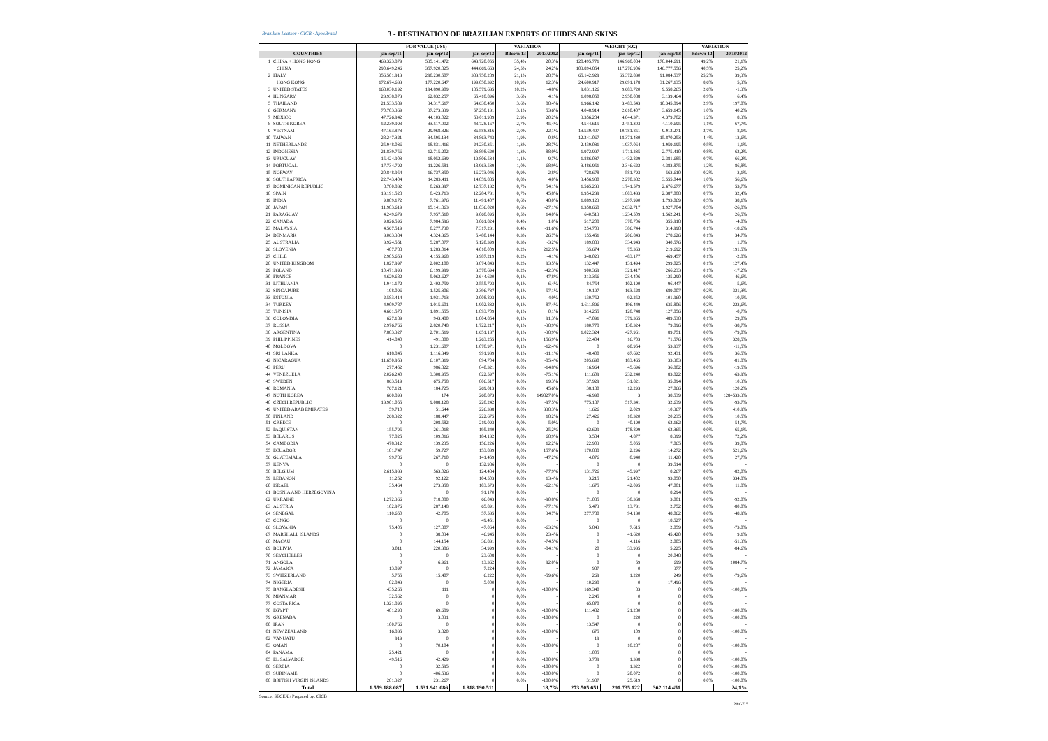Brazilian Leather · CICB · ApexBrasil
3 - DESTINATION OF BRAZILIAN EXPORTS OF HIDES AND SKINS
| | | FOB VALUE (US$) | | | VARIATION | | WEIGHT (KG) | | | VARIATION | |
| --- | --- | --- | --- | --- | --- | --- | --- | --- | --- | --- | --- |
| COUNTRIES | | jan-sep/11 | jan-sep/12 | jan-sep/13 | Bdown 13 | 2013/2012 | jan-sep/11 | jan-sep/12 | jan-sep/13 | Bdown 13 | 2013/2012 |
| 1 | CHINA + HONG KONG | 463.323.879 | 535.141.472 | 643.720.055 | 35,4% | 20,3% | 128.495.771 | 146.968.084 | 178.044.691 | 49,2% | 21,1% |
| | CHINA | 290.649.246 | 357.920.825 | 444.669.663 | 24,5% | 24,2% | 103.894.854 | 117.276.906 | 146.777.556 | 40,5% | 25,2% |
| 2 | ITALY | 356.501.913 | 298.230.507 | 383.750.289 | 21,1% | 28,7% | 65.142.929 | 65.372.830 | 91.084.537 | 25,2% | 39,3% |
| | HONG KONG | 172.674.633 | 177.220.647 | 199.050.392 | 10,9% | 12,3% | 24.600.917 | 29.691.178 | 31.267.135 | 8,6% | 5,3% |
| 3 | UNITED STATES | 168.030.192 | 194.890.909 | 185.579.635 | 10,2% | -4,8% | 9.031.126 | 9.683.720 | 9.558.265 | 2,6% | -1,3% |
| 4 | HUNGARY | 23.938.073 | 62.832.257 | 65.418.896 | 3,6% | 4,1% | 1.098.050 | 2.950.088 | 3.139.464 | 0,9% | 6,4% |
| 5 | THAILAND | 21.533.589 | 34.317.617 | 64.638.450 | 3,6% | 88,4% | 1.966.142 | 3.483.543 | 10.345.894 | 2,9% | 197,0% |
| 6 | GERMANY | 70.703.369 | 37.273.339 | 57.258.131 | 3,1% | 53,6% | 4.048.914 | 2.610.407 | 3.659.145 | 1,0% | 40,2% |
| 7 | MEXICO | 47.726.942 | 44.103.022 | 53.011.989 | 2,9% | 20,2% | 3.356.284 | 4.044.371 | 4.379.782 | 1,2% | 8,3% |
| 8 | SOUTH KOREA | 52.239.998 | 33.517.002 | 48.728.167 | 2,7% | 45,4% | 4.544.615 | 2.451.303 | 4.110.695 | 1,1% | 67,7% |
| 9 | VIETNAM | 47.163.873 | 29.968.826 | 36.588.316 | 2,0% | 22,1% | 13.539.407 | 10.781.851 | 9.912.271 | 2,7% | -8,1% |
| 10 | TAIWAN | 28.247.321 | 34.595.134 | 34.863.743 | 1,9% | 0,8% | 12.241.067 | 18.371.430 | 15.870.253 | 4,4% | -13,6% |
| 11 | NETHERLANDS | 25.948.036 | 18.831.416 | 24.230.351 | 1,3% | 28,7% | 2.439.031 | 1.937.064 | 1.959.195 | 0,5% | 1,1% |
| 12 | INDONESIA | 21.839.756 | 12.715.202 | 23.898.620 | 1,3% | 88,0% | 1.972.997 | 1.711.235 | 2.775.410 | 0,8% | 62,2% |
| 13 | URUGUAY | 15.424.903 | 18.052.639 | 19.806.534 | 1,1% | 9,7% | 1.886.037 | 1.432.829 | 2.381.685 | 0,7% | 66,2% |
| 14 | PORTUGAL | 17.734.792 | 11.226.581 | 18.963.539 | 1,0% | 68,9% | 3.486.951 | 2.346.622 | 4.383.875 | 1,2% | 86,8% |
| 15 | NORWAY | 20.848.954 | 16.737.350 | 16.273.046 | 0,9% | -2,8% | 728.678 | 581.793 | 563.610 | 0,2% | -3,1% |
| 16 | SOUTH AFRICA | 22.743.404 | 14.283.411 | 14.859.885 | 0,8% | 4,0% | 3.456.980 | 2.270.382 | 3.555.044 | 1,0% | 56,6% |
| 17 | DOMINICAN REPUBLIC | 8.780.832 | 8.263.397 | 12.737.132 | 0,7% | 54,1% | 1.565.233 | 1.741.579 | 2.676.677 | 0,7% | 53,7% |
| 18 | SPAIN | 13.191.528 | 8.423.713 | 12.284.731 | 0,7% | 45,8% | 1.954.239 | 1.803.433 | 2.387.088 | 0,7% | 32,4% |
| 19 | INDIA | 9.889.172 | 7.761.976 | 11.491.407 | 0,6% | 48,0% | 1.889.123 | 1.297.990 | 1.793.069 | 0,5% | 38,1% |
| 20 | JAPAN | 11.983.619 | 15.141.863 | 11.036.020 | 0,6% | -27,1% | 1.358.668 | 2.632.717 | 1.927.704 | 0,5% | -26,8% |
| 21 | PARAGUAY | 4.249.679 | 7.957.510 | 9.068.095 | 0,5% | 14,0% | 640.513 | 1.234.509 | 1.562.241 | 0,4% | 26,5% |
| 22 | CANADA | 9.826.596 | 7.984.596 | 8.061.824 | 0,4% | 1,0% | 517.208 | 370.706 | 355.918 | 0,1% | -4,0% |
| 23 | MALAYSIA | 4.567.519 | 8.277.730 | 7.317.231 | 0,4% | -11,6% | 254.703 | 386.744 | 314.998 | 0,1% | -18,6% |
| 24 | DENMARK | 3.063.384 | 4.324.365 | 5.480.144 | 0,3% | 26,7% | 155.451 | 206.843 | 278.626 | 0,1% | 34,7% |
| 25 | AUSTRALIA | 3.924.551 | 5.287.077 | 5.120.399 | 0,3% | -3,2% | 189.883 | 334.943 | 340.576 | 0,1% | 1,7% |
| 26 | SLOVENIA | 487.788 | 1.283.014 | 4.010.009 | 0,2% | 212,5% | 35.674 | 75.363 | 219.692 | 0,1% | 191,5% |
| 27 | CHILE | 2.985.653 | 4.155.968 | 3.987.219 | 0,2% | -4,1% | 348.023 | 483.177 | 469.457 | 0,1% | -2,8% |
| 28 | UNITED KINGDOM | 1.827.997 | 2.002.100 | 3.874.843 | 0,2% | 93,5% | 132.447 | 131.494 | 299.025 | 0,1% | 127,4% |
| 29 | POLAND | 10.471.993 | 6.199.999 | 3.578.694 | 0,2% | -42,3% | 900.369 | 321.417 | 266.233 | 0,1% | -17,2% |
| 30 | FRANCE | 4.629.682 | 5.062.627 | 2.644.620 | 0,1% | -47,8% | 213.356 | 234.406 | 125.290 | 0,0% | -46,6% |
| 31 | LITHUANIA | 1.941.172 | 2.402.759 | 2.555.793 | 0,1% | 6,4% | 84.754 | 102.190 | 96.447 | 0,0% | -5,6% |
| 32 | SINGAPURE | 198.096 | 1.525.306 | 2.396.737 | 0,1% | 57,1% | 19.197 | 163.528 | 689.007 | 0,2% | 321,3% |
| 33 | ESTONIA | 2.583.414 | 1.931.713 | 2.008.893 | 0,1% | 4,0% | 130.752 | 92.252 | 101.960 | 0,0% | 10,5% |
| 34 | TURKEY | 4.909.787 | 1.015.601 | 1.902.832 | 0,1% | 87,4% | 1.611.896 | 196.449 | 635.806 | 0,2% | 223,6% |
| 35 | TUNISIA | 4.661.578 | 1.891.555 | 1.893.709 | 0,1% | 0,1% | 314.255 | 128.748 | 127.856 | 0,0% | -0,7% |
| 36 | COLOMBIA | 627.189 | 943.480 | 1.804.854 | 0,1% | 91,3% | 47.091 | 379.365 | 489.538 | 0,1% | 29,0% |
| 37 | RUSSIA | 2.976.766 | 2.820.748 | 1.722.217 | 0,1% | -38,9% | 180.778 | 130.324 | 79.896 | 0,0% | -38,7% |
| 38 | ARGENTINA | 7.883.327 | 2.701.519 | 1.651.137 | 0,1% | -38,9% | 1.022.324 | 427.961 | 89.751 | 0,0% | -79,0% |
| 39 | PHILIPPINES | 414.840 | 491.800 | 1.263.255 | 0,1% | 156,9% | 22.404 | 16.703 | 71.576 | 0,0% | 328,5% |
| 40 | MOLDOVA | 0 | 1.231.607 | 1.078.971 | 0,1% | -12,4% | 0 | 60.954 | 53.937 | 0,0% | -11,5% |
| 41 | SRI LANKA | 618.845 | 1.116.349 | 991.939 | 0,1% | -11,1% | 48.400 | 67.692 | 92.431 | 0,0% | 36,5% |
| 42 | NICARAGUA | 11.650.953 | 6.107.319 | 894.704 | 0,0% | -85,4% | 205.690 | 183.465 | 33.383 | 0,0% | -81,8% |
| 43 | PERU | 277.452 | 986.822 | 840.321 | 0,0% | -14,8% | 16.964 | 45.696 | 36.802 | 0,0% | -19,5% |
| 44 | VENEZUELA | 2.026.240 | 3.308.955 | 822.597 | 0,0% | -75,1% | 111.609 | 232.240 | 83.822 | 0,0% | -63,9% |
| 45 | SWEDEN | 863.519 | 675.758 | 806.517 | 0,0% | 19,3% | 37.929 | 31.821 | 35.094 | 0,0% | 10,3% |
| 46 | ROMANIA | 767.121 | 184.725 | 269.013 | 0,0% | 45,6% | 38.180 | 12.293 | 27.066 | 0,0% | 120,2% |
| 47 | NOTH KOREA | 660.893 | 174 | 260.873 | 0,0% | 149827,0% | 46.990 | 3 | 38.539 | 0,0% | 1284533,3% |
| 48 | CZECH REPUBLIC | 13.901.055 | 9.088.128 | 228.242 | 0,0% | -97,5% | 775.187 | 517.341 | 32.639 | 0,0% | -93,7% |
| 49 | UNITED ARAB EMIRATES | 59.710 | 51.644 | 226.338 | 0,0% | 338,3% | 1.626 | 2.029 | 10.367 | 0,0% | 410,9% |
| 50 | FINLAND | 268.322 | 188.447 | 222.675 | 0,0% | 18,2% | 27.426 | 18.320 | 20.235 | 0,0% | 10,5% |
| 51 | GREECE | 0 | 208.582 | 219.093 | 0,0% | 5,0% | 0 | 40.190 | 62.162 | 0,0% | 54,7% |
| 52 | PAQUISTAN | 155.795 | 261.018 | 195.240 | 0,0% | -25,2% | 62.629 | 178.899 | 62.365 | 0,0% | -65,1% |
| 53 | BELARUS | 77.825 | 109.016 | 184.132 | 0,0% | 68,9% | 3.584 | 4.877 | 8.399 | 0,0% | 72,2% |
| 54 | CAMBODIA | 478.312 | 139.235 | 156.226 | 0,0% | 12,2% | 22.903 | 5.055 | 7.065 | 0,0% | 39,8% |
| 55 | ECUADOR | 181.747 | 59.727 | 153.839 | 0,0% | 157,6% | 170.888 | 2.296 | 14.272 | 0,0% | 521,6% |
| 56 | GUATEMALA | 99.786 | 267.710 | 141.459 | 0,0% | -47,2% | 4.076 | 8.940 | 11.420 | 0,0% | 27,7% |
| 57 | KENYA | 0 | 0 | 132.986 | 0,0% | - | 0 | 0 | 39.514 | 0,0% | - |
| 58 | BELGIUM | 2.615.933 | 563.026 | 124.484 | 0,0% | -77,9% | 131.726 | 45.997 | 8.267 | 0,0% | -82,0% |
| 59 | LEBANON | 11.252 | 92.122 | 104.503 | 0,0% | 13,4% | 3.215 | 21.402 | 93.050 | 0,0% | 334,8% |
| 60 | ISRAEL | 35.464 | 273.358 | 103.573 | 0,0% | -62,1% | 1.675 | 42.095 | 47.081 | 0,0% | 11,8% |
| 61 | BOSNIA AND HERZEGOVINA | 0 | 0 | 91.170 | 0,0% | - | 0 | 0 | 8.294 | 0,0% | - |
| 62 | UKRAINE | 1.272.366 | 718.080 | 66.043 | 0,0% | -90,8% | 71.085 | 38.368 | 3.081 | 0,0% | -92,0% |
| 63 | AUSTRIA | 102.976 | 287.148 | 65.891 | 0,0% | -77,1% | 5.473 | 13.731 | 2.752 | 0,0% | -80,0% |
| 64 | SENEGAL | 110.650 | 42.705 | 57.535 | 0,0% | 34,7% | 277.780 | 94.130 | 48.062 | 0,0% | -48,9% |
| 65 | CONGO | 0 | 0 | 49.451 | 0,0% | - | 0 | 0 | 18.527 | 0,0% | - |
| 66 | SLOVAKIA | 75.405 | 127.807 | 47.064 | 0,0% | -63,2% | 5.843 | 7.615 | 2.059 | 0,0% | -73,0% |
| 67 | MARSHALL ISLANDS | 0 | 38.034 | 46.945 | 0,0% | 23,4% | 0 | 41.620 | 45.420 | 0,0% | 9,1% |
| 68 | MACAU | 0 | 144.154 | 36.831 | 0,0% | -74,5% | 0 | 4.116 | 2.005 | 0,0% | -51,3% |
| 69 | BOLIVIA | 3.011 | 220.386 | 34.999 | 0,0% | -84,1% | 20 | 33.935 | 5.225 | 0,0% | -84,6% |
| 70 | SEYCHELLES | 0 | 0 | 23.608 | 0,0% | - | 0 | 0 | 20.048 | 0,0% | - |
| 71 | ANGOLA | 0 | 6.961 | 13.362 | 0,0% | 92,0% | 0 | 59 | 699 | 0,0% | 1084,7% |
| 72 | JAMAICA | 13.897 | 0 | 7.224 | 0,0% | - | 987 | 0 | 377 | 0,0% | - |
| 73 | SWITZERLAND | 5.755 | 15.407 | 6.222 | 0,0% | -59,6% | 269 | 1.220 | 249 | 0,0% | -79,6% |
| 74 | NIGERIA | 82.843 | 0 | 5.000 | 0,0% | - | 10.298 | 0 | 17.496 | 0,0% | - |
| 75 | BANGLADESH | 435.265 | 111 | 0 | 0,0% | -100,0% | 169.340 | 83 | 0 | 0,0% | -100,0% |
| 76 | MIANMAR | 32.562 | 0 | 0 | 0,0% | - | 2.245 | 0 | 0 | 0,0% | - |
| 77 | COSTA RICA | 1.321.895 | 0 | 0 | 0,0% | - | 65.870 | 0 | 0 | 0,0% | - |
| 78 | EGYPT | 481.298 | 69.689 | 0 | 0,0% | -100,0% | 111.482 | 21.280 | 0 | 0,0% | -100,0% |
| 79 | GRENADA | 0 | 3.031 | 0 | 0,0% | -100,0% | 0 | 220 | 0 | 0,0% | -100,0% |
| 80 | IRAN | 100.766 | 0 | 0 | 0,0% | - | 13.547 | 0 | 0 | 0,0% | - |
| 81 | NEW ZEALAND | 16.835 | 3.820 | 0 | 0,0% | -100,0% | 675 | 109 | 0 | 0,0% | -100,0% |
| 82 | VANUATU | 919 | 0 | 0 | 0,0% | - | 19 | 0 | 0 | 0,0% | - |
| 83 | OMAN | 0 | 70.104 | 0 | 0,0% | -100,0% | 0 | 18.287 | 0 | 0,0% | -100,0% |
| 84 | PANAMA | 25.421 | 0 | 0 | 0,0% | - | 1.005 | 0 | 0 | 0,0% | - |
| 85 | EL SALVADOR | 49.516 | 42.429 | 0 | 0,0% | -100,0% | 3.709 | 1.338 | 0 | 0,0% | -100,0% |
| 86 | SERBIA | 0 | 32.595 | 0 | 0,0% | -100,0% | 0 | 1.322 | 0 | 0,0% | -100,0% |
| 87 | SURINAME | 0 | 406.536 | 0 | 0,0% | -100,0% | 0 | 20.072 | 0 | 0,0% | -100,0% |
| 88 | BRITISH VIRGIN ISLANDS | 281.327 | 231.267 | 0 | 0,0% | -100,0% | 31.987 | 25.619 | 0 | 0,0% | -100,0% |
| Total | | 1.559.188.087 | 1.531.941.086 | 1.818.190.511 | | 18,7% | 273.505.651 | 291.735.122 | 362.114.451 | | 24,1% |
Source: SECEX / Prepared by: CICB
PAGE 5